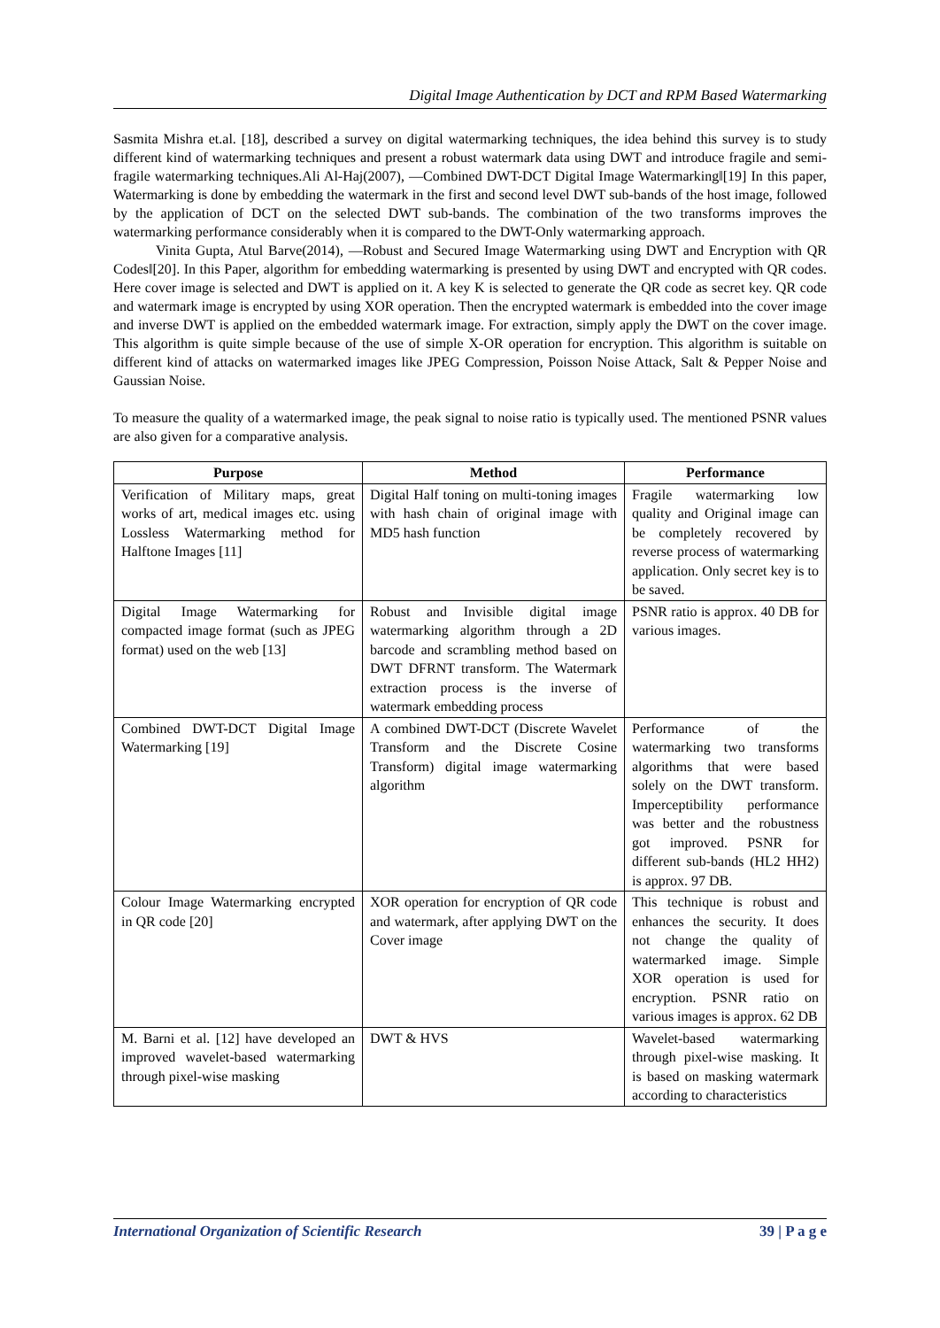Digital Image Authentication by DCT and RPM Based Watermarking
Sasmita Mishra et.al. [18], described a survey on digital watermarking techniques, the idea behind this survey is to study different kind of watermarking techniques and present a robust watermark data using DWT and introduce fragile and semi-fragile watermarking techniques.Ali Al-Haj(2007), ―Combined DWT-DCT Digital Image Watermarking‖[19] In this paper, Watermarking is done by embedding the watermark in the first and second level DWT sub-bands of the host image, followed by the application of DCT on the selected DWT sub-bands. The combination of the two transforms improves the watermarking performance considerably when it is compared to the DWT-Only watermarking approach.
Vinita Gupta, Atul Barve(2014), ―Robust and Secured Image Watermarking using DWT and Encryption with QR Codes‖[20]. In this Paper, algorithm for embedding watermarking is presented by using DWT and encrypted with QR codes. Here cover image is selected and DWT is applied on it. A key K is selected to generate the QR code as secret key. QR code and watermark image is encrypted by using XOR operation. Then the encrypted watermark is embedded into the cover image and inverse DWT is applied on the embedded watermark image. For extraction, simply apply the DWT on the cover image. This algorithm is quite simple because of the use of simple X-OR operation for encryption. This algorithm is suitable on different kind of attacks on watermarked images like JPEG Compression, Poisson Noise Attack, Salt & Pepper Noise and Gaussian Noise.
To measure the quality of a watermarked image, the peak signal to noise ratio is typically used. The mentioned PSNR values are also given for a comparative analysis.
| Purpose | Method | Performance |
| --- | --- | --- |
| Verification of Military maps, great works of art, medical images etc. using Lossless Watermarking method for Halftone Images [11] | Digital Half toning on multi-toning images with hash chain of original image with MD5 hash function | Fragile watermarking low quality and Original image can be completely recovered by reverse process of watermarking application. Only secret key is to be saved. |
| Digital Image Watermarking for compacted image format (such as JPEG format) used on the web [13] | Robust and Invisible digital image watermarking algorithm through a 2D barcode and scrambling method based on DWT DFRNT transform. The Watermark extraction process is the inverse of watermark embedding process | PSNR ratio is approx. 40 DB for various images. |
| Combined DWT-DCT Digital Image Watermarking [19] | A combined DWT-DCT (Discrete Wavelet Transform and the Discrete Cosine Transform) digital image watermarking algorithm | Performance of the watermarking two transforms algorithms that were based solely on the DWT transform. Imperceptibility performance was better and the robustness got improved. PSNR for different sub-bands (HL2 HH2) is approx. 97 DB. |
| Colour Image Watermarking encrypted in QR code [20] | XOR operation for encryption of QR code and watermark, after applying DWT on the Cover image | This technique is robust and enhances the security. It does not change the quality of watermarked image. Simple XOR operation is used for encryption. PSNR ratio on various images is approx. 62 DB |
| M. Barni et al. [12] have developed an improved wavelet-based watermarking through pixel-wise masking | DWT & HVS | Wavelet-based watermarking through pixel-wise masking. It is based on masking watermark according to characteristics |
International Organization of Scientific Research 39 | P a g e